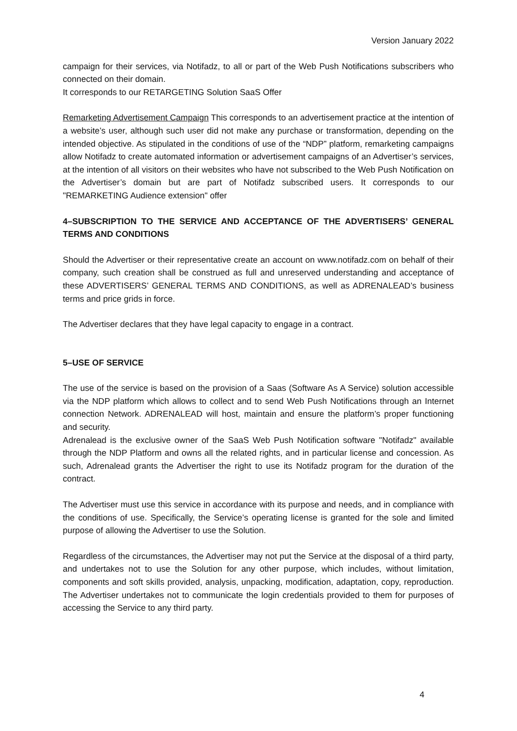Version January 2022
campaign for their services, via Notifadz, to all or part of the Web Push Notifications subscribers who connected on their domain.
It corresponds to our RETARGETING Solution SaaS Offer
Remarketing Advertisement Campaign This corresponds to an advertisement practice at the intention of a website’s user, although such user did not make any purchase or transformation, depending on the intended objective. As stipulated in the conditions of use of the “NDP” platform, remarketing campaigns allow Notifadz to create automated information or advertisement campaigns of an Advertiser’s services, at the intention of all visitors on their websites who have not subscribed to the Web Push Notification on the Advertiser’s domain but are part of Notifadz subscribed users. It corresponds to our "REMARKETING Audience extension" offer
4–SUBSCRIPTION TO THE SERVICE AND ACCEPTANCE OF THE ADVERTISERS’ GENERAL TERMS AND CONDITIONS
Should the Advertiser or their representative create an account on www.notifadz.com on behalf of their company, such creation shall be construed as full and unreserved understanding and acceptance of these ADVERTISERS’ GENERAL TERMS AND CONDITIONS, as well as ADRENALEAD’s business terms and price grids in force.
The Advertiser declares that they have legal capacity to engage in a contract.
5–USE OF SERVICE
The use of the service is based on the provision of a Saas (Software As A Service) solution accessible via the NDP platform which allows to collect and to send Web Push Notifications through an Internet connection Network. ADRENALEAD will host, maintain and ensure the platform’s proper functioning and security.
Adrenalead is the exclusive owner of the SaaS Web Push Notification software "Notifadz" available through the NDP Platform and owns all the related rights, and in particular license and concession. As such, Adrenalead grants the Advertiser the right to use its Notifadz program for the duration of the contract.
The Advertiser must use this service in accordance with its purpose and needs, and in compliance with the conditions of use. Specifically, the Service’s operating license is granted for the sole and limited purpose of allowing the Advertiser to use the Solution.
Regardless of the circumstances, the Advertiser may not put the Service at the disposal of a third party, and undertakes not to use the Solution for any other purpose, which includes, without limitation, components and soft skills provided, analysis, unpacking, modification, adaptation, copy, reproduction. The Advertiser undertakes not to communicate the login credentials provided to them for purposes of accessing the Service to any third party.
4